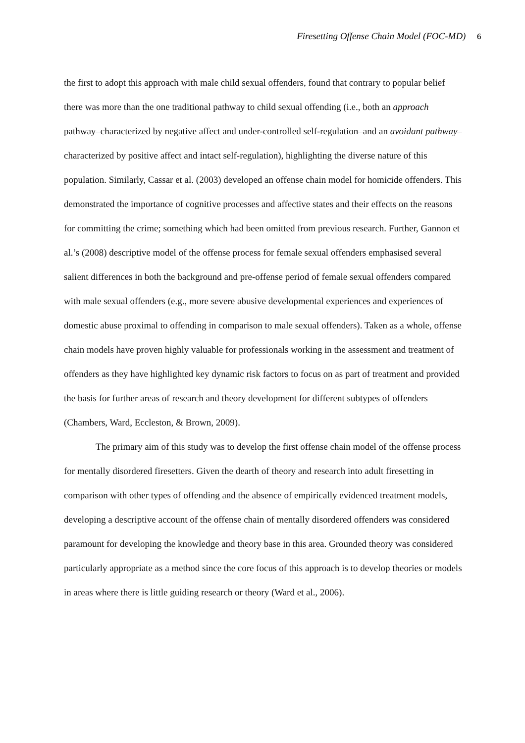Firesetting Offense Chain Model (FOC-MD) 6
the first to adopt this approach with male child sexual offenders, found that contrary to popular belief there was more than the one traditional pathway to child sexual offending (i.e., both an approach pathway–characterized by negative affect and under-controlled self-regulation–and an avoidant pathway–characterized by positive affect and intact self-regulation), highlighting the diverse nature of this population. Similarly, Cassar et al. (2003) developed an offense chain model for homicide offenders. This demonstrated the importance of cognitive processes and affective states and their effects on the reasons for committing the crime; something which had been omitted from previous research. Further, Gannon et al.’s (2008) descriptive model of the offense process for female sexual offenders emphasised several salient differences in both the background and pre-offense period of female sexual offenders compared with male sexual offenders (e.g., more severe abusive developmental experiences and experiences of domestic abuse proximal to offending in comparison to male sexual offenders). Taken as a whole, offense chain models have proven highly valuable for professionals working in the assessment and treatment of offenders as they have highlighted key dynamic risk factors to focus on as part of treatment and provided the basis for further areas of research and theory development for different subtypes of offenders (Chambers, Ward, Eccleston, & Brown, 2009).
The primary aim of this study was to develop the first offense chain model of the offense process for mentally disordered firesetters. Given the dearth of theory and research into adult firesetting in comparison with other types of offending and the absence of empirically evidenced treatment models, developing a descriptive account of the offense chain of mentally disordered offenders was considered paramount for developing the knowledge and theory base in this area. Grounded theory was considered particularly appropriate as a method since the core focus of this approach is to develop theories or models in areas where there is little guiding research or theory (Ward et al., 2006).